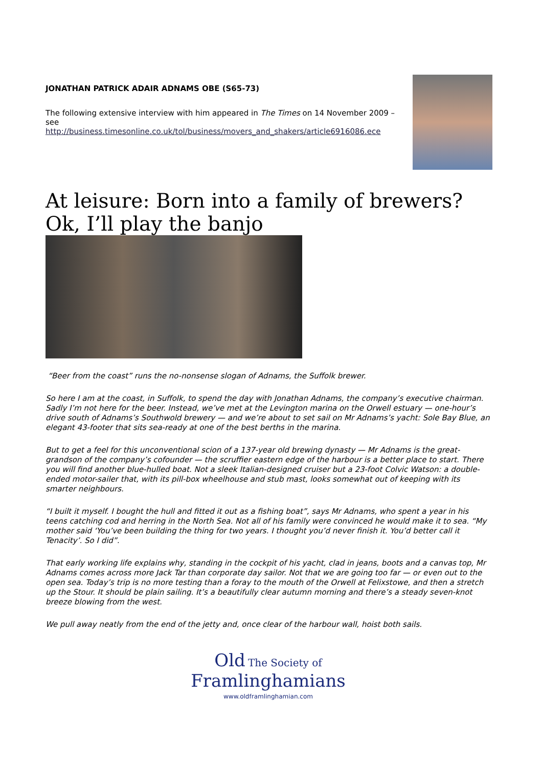JONATHAN PATRICK ADAIR ADNAMS OBE (S65-73)
The following extensive interview with him appeared in The Times on 14 November 2009 – see
http://business.timesonline.co.uk/tol/business/movers_and_shakers/article6916086.ece
At leisure: Born into a family of brewers? Ok, I’ll play the banjo
“Beer from the coast” runs the no-nonsense slogan of Adnams, the Suffolk brewer.
So here I am at the coast, in Suffolk, to spend the day with Jonathan Adnams, the company’s executive chairman. Sadly I’m not here for the beer. Instead, we’ve met at the Levington marina on the Orwell estuary — one-hour’s drive south of Adnams’s Southwold brewery — and we’re about to set sail on Mr Adnams’s yacht: Sole Bay Blue, an elegant 43-footer that sits sea-ready at one of the best berths in the marina.
But to get a feel for this unconventional scion of a 137-year old brewing dynasty — Mr Adnams is the great-grandson of the company’s cofounder — the scruffier eastern edge of the harbour is a better place to start. There you will find another blue-hulled boat. Not a sleek Italian-designed cruiser but a 23-foot Colvic Watson: a double-ended motor-sailer that, with its pill-box wheelhouse and stub mast, looks somewhat out of keeping with its smarter neighbours.
“I built it myself. I bought the hull and fitted it out as a fishing boat”, says Mr Adnams, who spent a year in his teens catching cod and herring in the North Sea. Not all of his family were convinced he would make it to sea. “My mother said ‘You’ve been building the thing for two years. I thought you’d never finish it. You’d better call it Tenacity’. So I did”.
That early working life explains why, standing in the cockpit of his yacht, clad in jeans, boots and a canvas top, Mr Adnams comes across more Jack Tar than corporate day sailor. Not that we are going too far — or even out to the open sea. Today’s trip is no more testing than a foray to the mouth of the Orwell at Felixstowe, and then a stretch up the Stour. It should be plain sailing. It’s a beautifully clear autumn morning and there’s a steady seven-knot breeze blowing from the west.
We pull away neatly from the end of the jetty and, once clear of the harbour wall, hoist both sails.
Old The Society of
Framlinghamians
www.oldframlinghamian.com